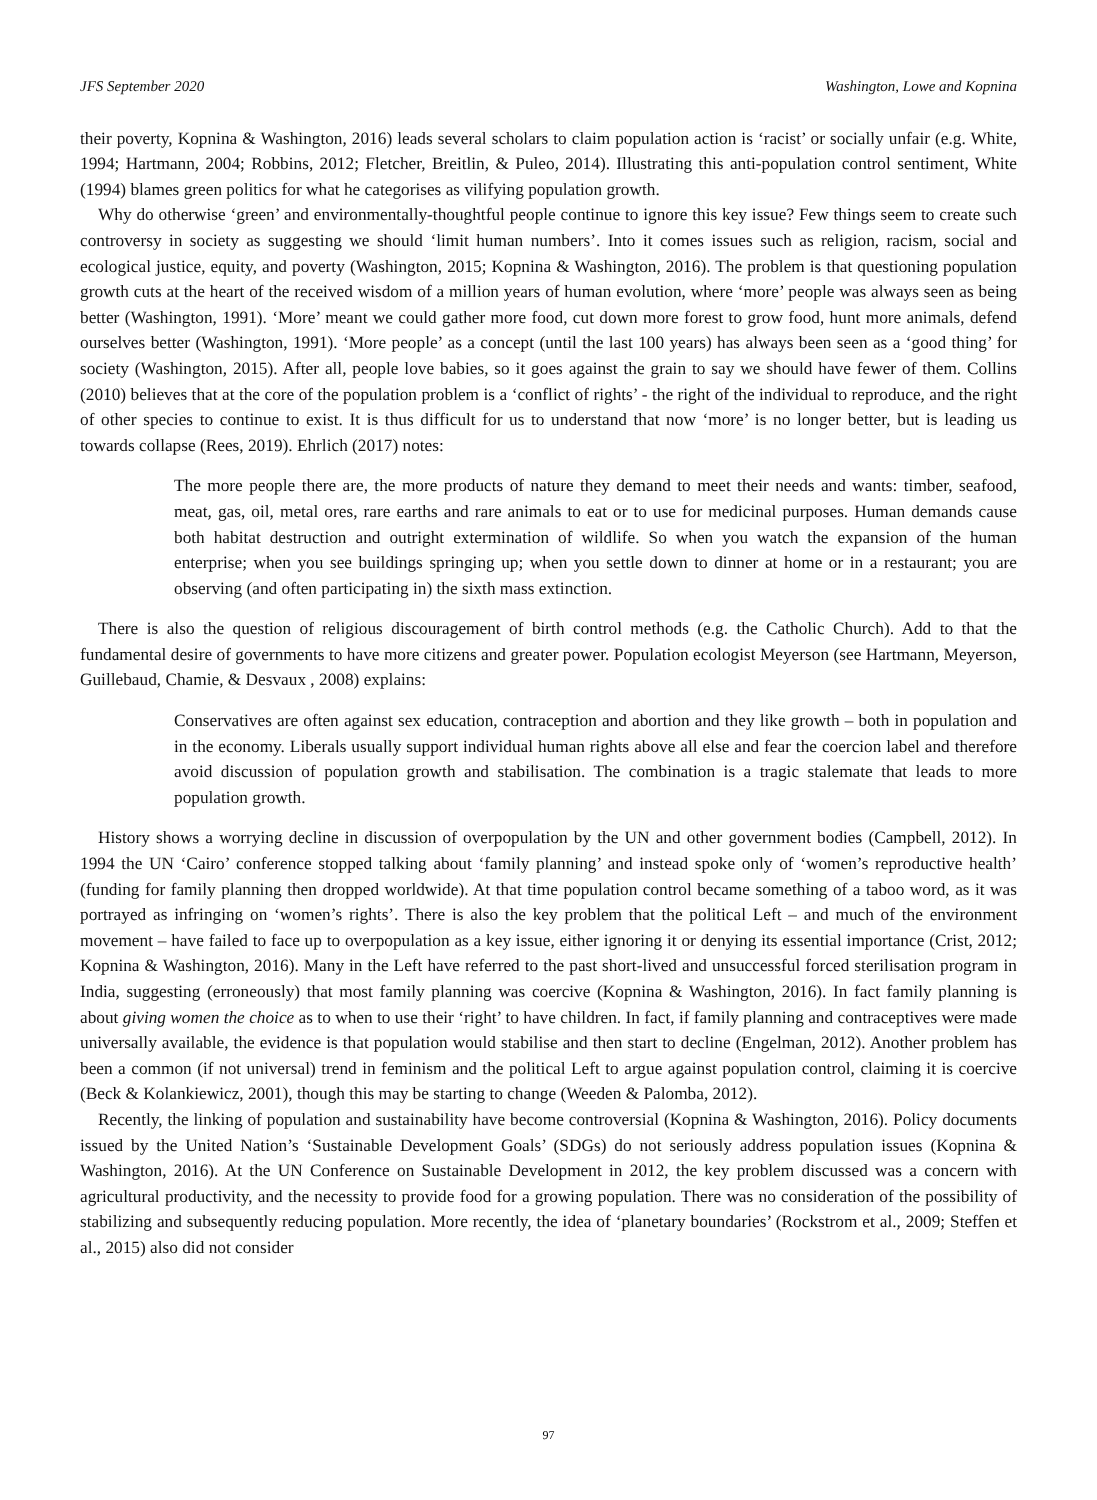JFS September 2020 Washington, Lowe and Kopnina
their poverty, Kopnina & Washington, 2016) leads several scholars to claim population action is ‘racist’ or socially unfair (e.g. White, 1994; Hartmann, 2004; Robbins, 2012; Fletcher, Breitlin, & Puleo, 2014). Illustrating this anti-population control sentiment, White (1994) blames green politics for what he categorises as vilifying population growth.
Why do otherwise ‘green’ and environmentally-thoughtful people continue to ignore this key issue? Few things seem to create such controversy in society as suggesting we should ‘limit human numbers’. Into it comes issues such as religion, racism, social and ecological justice, equity, and poverty (Washington, 2015; Kopnina & Washington, 2016). The problem is that questioning population growth cuts at the heart of the received wisdom of a million years of human evolution, where ‘more’ people was always seen as being better (Washington, 1991). ‘More’ meant we could gather more food, cut down more forest to grow food, hunt more animals, defend ourselves better (Washington, 1991). ‘More people’ as a concept (until the last 100 years) has always been seen as a ‘good thing’ for society (Washington, 2015). After all, people love babies, so it goes against the grain to say we should have fewer of them. Collins (2010) believes that at the core of the population problem is a ‘conflict of rights’ - the right of the individual to reproduce, and the right of other species to continue to exist. It is thus difficult for us to understand that now ‘more’ is no longer better, but is leading us towards collapse (Rees, 2019). Ehrlich (2017) notes:
The more people there are, the more products of nature they demand to meet their needs and wants: timber, seafood, meat, gas, oil, metal ores, rare earths and rare animals to eat or to use for medicinal purposes. Human demands cause both habitat destruction and outright extermination of wildlife. So when you watch the expansion of the human enterprise; when you see buildings springing up; when you settle down to dinner at home or in a restaurant; you are observing (and often participating in) the sixth mass extinction.
There is also the question of religious discouragement of birth control methods (e.g. the Catholic Church). Add to that the fundamental desire of governments to have more citizens and greater power. Population ecologist Meyerson (see Hartmann, Meyerson, Guillebaud, Chamie, & Desvaux , 2008) explains:
Conservatives are often against sex education, contraception and abortion and they like growth – both in population and in the economy. Liberals usually support individual human rights above all else and fear the coercion label and therefore avoid discussion of population growth and stabilisation. The combination is a tragic stalemate that leads to more population growth.
History shows a worrying decline in discussion of overpopulation by the UN and other government bodies (Campbell, 2012). In 1994 the UN ‘Cairo’ conference stopped talking about ‘family planning’ and instead spoke only of ‘women’s reproductive health’ (funding for family planning then dropped worldwide). At that time population control became something of a taboo word, as it was portrayed as infringing on ‘women’s rights’. There is also the key problem that the political Left – and much of the environment movement – have failed to face up to overpopulation as a key issue, either ignoring it or denying its essential importance (Crist, 2012; Kopnina & Washington, 2016). Many in the Left have referred to the past short-lived and unsuccessful forced sterilisation program in India, suggesting (erroneously) that most family planning was coercive (Kopnina & Washington, 2016). In fact family planning is about giving women the choice as to when to use their ‘right’ to have children. In fact, if family planning and contraceptives were made universally available, the evidence is that population would stabilise and then start to decline (Engelman, 2012). Another problem has been a common (if not universal) trend in feminism and the political Left to argue against population control, claiming it is coercive (Beck & Kolankiewicz, 2001), though this may be starting to change (Weeden & Palomba, 2012).
Recently, the linking of population and sustainability have become controversial (Kopnina & Washington, 2016). Policy documents issued by the United Nation’s ‘Sustainable Development Goals’ (SDGs) do not seriously address population issues (Kopnina & Washington, 2016). At the UN Conference on Sustainable Development in 2012, the key problem discussed was a concern with agricultural productivity, and the necessity to provide food for a growing population. There was no consideration of the possibility of stabilizing and subsequently reducing population. More recently, the idea of ‘planetary boundaries’ (Rockstrom et al., 2009; Steffen et al., 2015) also did not consider
97